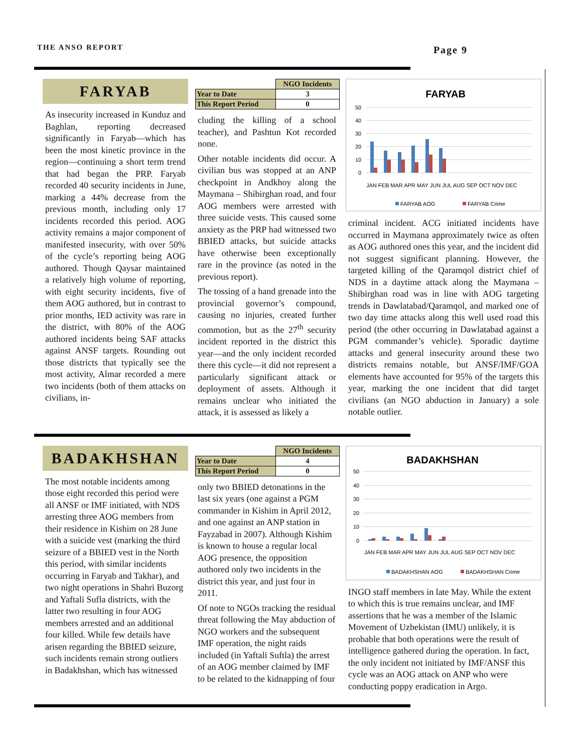THE ANSO REPORT Page 9
FARYAB
As insecurity increased in Kunduz and Baghlan, reporting decreased significantly in Faryab—which has been the most kinetic province in the region—continuing a short term trend that had began the PRP. Faryab recorded 40 security incidents in June, marking a 44% decrease from the previous month, including only 17 incidents recorded this period. AOG activity remains a major component of manifested insecurity, with over 50% of the cycle’s reporting being AOG authored. Though Qaysar maintained a relatively high volume of reporting, with eight security incidents, five of them AOG authored, but in contrast to prior months, IED activity was rare in the district, with 80% of the AOG authored incidents being SAF attacks against ANSF targets. Rounding out those districts that typically see the most activity, Almar recorded a mere two incidents (both of them attacks on civilians, in-
| | NGO Incidents |
| Year to Date | 3 |
| This Report Period | 0 |
cluding the killing of a school teacher), and Pashtun Kot recorded none.
Other notable incidents did occur. A civilian bus was stopped at an ANP checkpoint in Andkhoy along the Maymana – Shibirghan road, and four AOG members were arrested with three suicide vests. This caused some anxiety as the PRP had witnessed two BBIED attacks, but suicide attacks have otherwise been exceptionally rare in the province (as noted in the previous report).
The tossing of a hand grenade into the provincial governor’s compound, causing no injuries, created further commotion, but as the 27<sup>th</sup> security incident reported in the district this year—and the only incident recorded there this cycle—it did not represent a particularly significant attack or deployment of assets. Although it remains unclear who initiated the attack, it is assessed as likely a
FARYAB
50
40
30
20
10
0
JAN FEB MAR APR MAY JUN JUL AUG SEP OCT NOV DEC
FARYAB AOG
FARYAB Crime
criminal incident. ACG initiated incidents have occurred in Maymana approximately twice as often as AOG authored ones this year, and the incident did not suggest significant planning. However, the targeted killing of the Qaramqol district chief of NDS in a daytime attack along the Maymana – Shibirghan road was in line with AOG targeting trends in Dawlatabad/Qaramqol, and marked one of two day time attacks along this well used road this period (the other occurring in Dawlatabad against a PGM commander’s vehicle). Sporadic daytime attacks and general insecurity around these two districts remains notable, but ANSF/IMF/GOA elements have accounted for 95% of the targets this year, marking the one incident that did target civilians (an NGO abduction in January) a sole notable outlier.
BADAKHSHAN
The most notable incidents among those eight recorded this period were all ANSF or IMF initiated, with NDS arresting three AOG members from their residence in Kishim on 28 June with a suicide vest (marking the third seizure of a BBIED vest in the North this period, with similar incidents occurring in Faryab and Takhar), and two night operations in Shahri Buzorg and Yaftali Sufla districts, with the latter two resulting in four AOG members arrested and an additional four killed. While few details have arisen regarding the BBIED seizure, such incidents remain strong outliers in Badakhshan, which has witnessed
| | NGO Incidents |
| Year to Date | 4 |
| This Report Period | 0 |
only two BBIED detonations in the last six years (one against a PGM commander in Kishim in April 2012, and one against an ANP station in Fayzabad in 2007). Although Kishim is known to house a regular local AOG presence, the opposition authored only two incidents in the district this year, and just four in 2011.
Of note to NGOs tracking the residual threat following the May abduction of NGO workers and the subsequent IMF operation, the night raids included (in Yaftali Suftla) the arrest of an AOG member claimed by IMF to be related to the kidnapping of four
BADAKHSHAN
50
40
30
20
10
0
JAN FEB MAR APR MAY JUN JUL AUG SEP OCT NOV DEC
BADAKHSHAN AOG
BADAKHSHAN Crime
INGO staff members in late May. While the extent to which this is true remains unclear, and IMF assertions that he was a member of the Islamic Movement of Uzbekistan (IMU) unlikely, it is probable that both operations were the result of intelligence gathered during the operation. In fact, the only incident not initiated by IMF/ANSF this cycle was an AOG attack on ANP who were conducting poppy eradication in Argo.